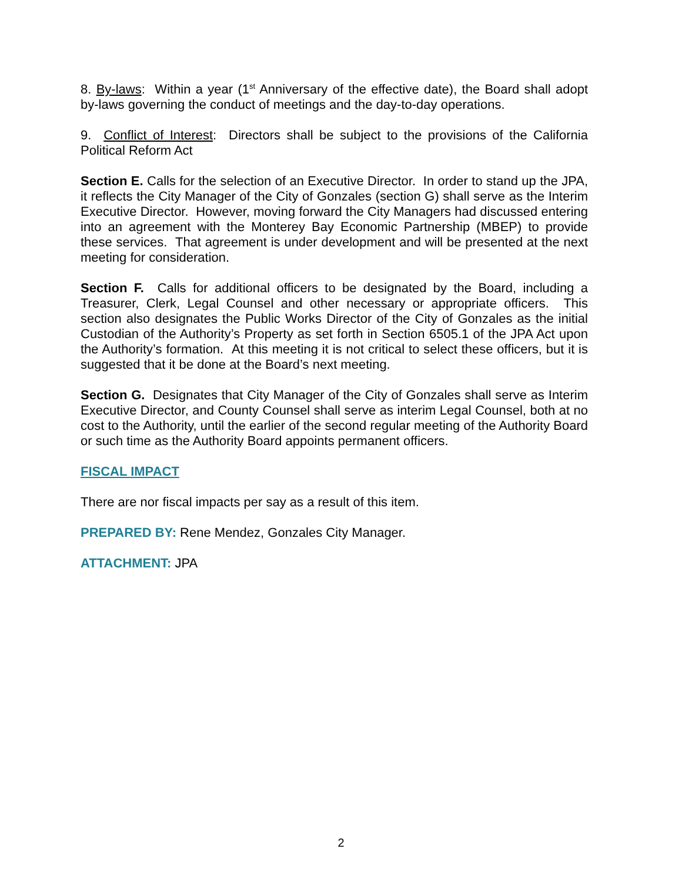8. By-laws: Within a year (1<sup>st</sup> Anniversary of the effective date), the Board shall adopt by-laws governing the conduct of meetings and the day-to-day operations.
9. Conflict of Interest: Directors shall be subject to the provisions of the California Political Reform Act
Section E. Calls for the selection of an Executive Director. In order to stand up the JPA, it reflects the City Manager of the City of Gonzales (section G) shall serve as the Interim Executive Director. However, moving forward the City Managers had discussed entering into an agreement with the Monterey Bay Economic Partnership (MBEP) to provide these services. That agreement is under development and will be presented at the next meeting for consideration.
Section F. Calls for additional officers to be designated by the Board, including a Treasurer, Clerk, Legal Counsel and other necessary or appropriate officers. This section also designates the Public Works Director of the City of Gonzales as the initial Custodian of the Authority’s Property as set forth in Section 6505.1 of the JPA Act upon the Authority’s formation. At this meeting it is not critical to select these officers, but it is suggested that it be done at the Board’s next meeting.
Section G. Designates that City Manager of the City of Gonzales shall serve as Interim Executive Director, and County Counsel shall serve as interim Legal Counsel, both at no cost to the Authority, until the earlier of the second regular meeting of the Authority Board or such time as the Authority Board appoints permanent officers.
FISCAL IMPACT
There are nor fiscal impacts per say as a result of this item.
PREPARED BY: Rene Mendez, Gonzales City Manager.
ATTACHMENT: JPA
2